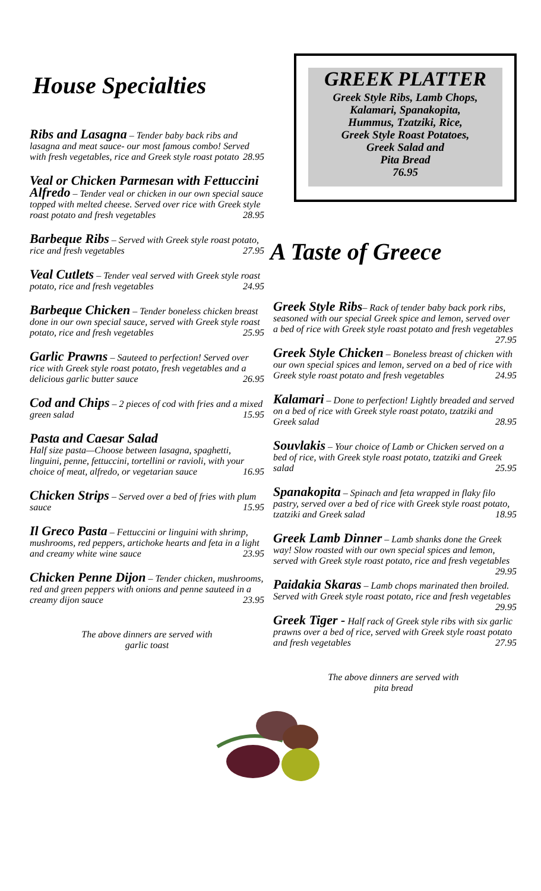House Specialties
Ribs and Lasagna – Tender baby back ribs and lasagna and meat sauce- our most famous combo! Served with fresh vegetables, rice and Greek style roast potato 28.95
Veal or Chicken Parmesan with Fettuccini Alfredo – Tender veal or chicken in our own special sauce topped with melted cheese. Served over rice with Greek style roast potato and fresh vegetables 28.95
Barbeque Ribs – Served with Greek style roast potato, rice and fresh vegetables 27.95
Veal Cutlets – Tender veal served with Greek style roast potato, rice and fresh vegetables 24.95
Barbeque Chicken – Tender boneless chicken breast done in our own special sauce, served with Greek style roast potato, rice and fresh vegetables 25.95
Garlic Prawns – Sauteed to perfection! Served over rice with Greek style roast potato, fresh vegetables and a delicious garlic butter sauce 26.95
Cod and Chips – 2 pieces of cod with fries and a mixed green salad 15.95
Pasta and Caesar Salad
Half size pasta—Choose between lasagna, spaghetti, linguini, penne, fettuccini, tortellini or ravioli, with your choice of meat, alfredo, or vegetarian sauce 16.95
Chicken Strips – Served over a bed of fries with plum sauce 15.95
Il Greco Pasta – Fettuccini or linguini with shrimp, mushrooms, red peppers, artichoke hearts and feta in a light and creamy white wine sauce 23.95
Chicken Penne Dijon – Tender chicken, mushrooms, red and green peppers with onions and penne sauteed in a creamy dijon sauce 23.95
The above dinners are served with
garlic toast
GREEK PLATTER
Greek Style Ribs, Lamb Chops,
Kalamari, Spanakopita,
Hummus, Tzatziki, Rice,
Greek Style Roast Potatoes,
Greek Salad and
Pita Bread
76.95
A Taste of Greece
Greek Style Ribs– Rack of tender baby back pork ribs, seasoned with our special Greek spice and lemon, served over a bed of rice with Greek style roast potato and fresh vegetables 27.95
Greek Style Chicken – Boneless breast of chicken with our own special spices and lemon, served on a bed of rice with Greek style roast potato and fresh vegetables 24.95
Kalamari – Done to perfection! Lightly breaded and served on a bed of rice with Greek style roast potato, tzatziki and Greek salad 28.95
Souvlakis – Your choice of Lamb or Chicken served on a bed of rice, with Greek style roast potato, tzatziki and Greek salad 25.95
Spanakopita – Spinach and feta wrapped in flaky filo pastry, served over a bed of rice with Greek style roast potato, tzatziki and Greek salad 18.95
Greek Lamb Dinner – Lamb shanks done the Greek way! Slow roasted with our own special spices and lemon, served with Greek style roast potato, rice and fresh vegetables 29.95
Paidakia Skaras – Lamb chops marinated then broiled. Served with Greek style roast potato, rice and fresh vegetables 29.95
Greek Tiger - Half rack of Greek style ribs with six garlic prawns over a bed of rice, served with Greek style roast potato and fresh vegetables 27.95
The above dinners are served with
pita bread